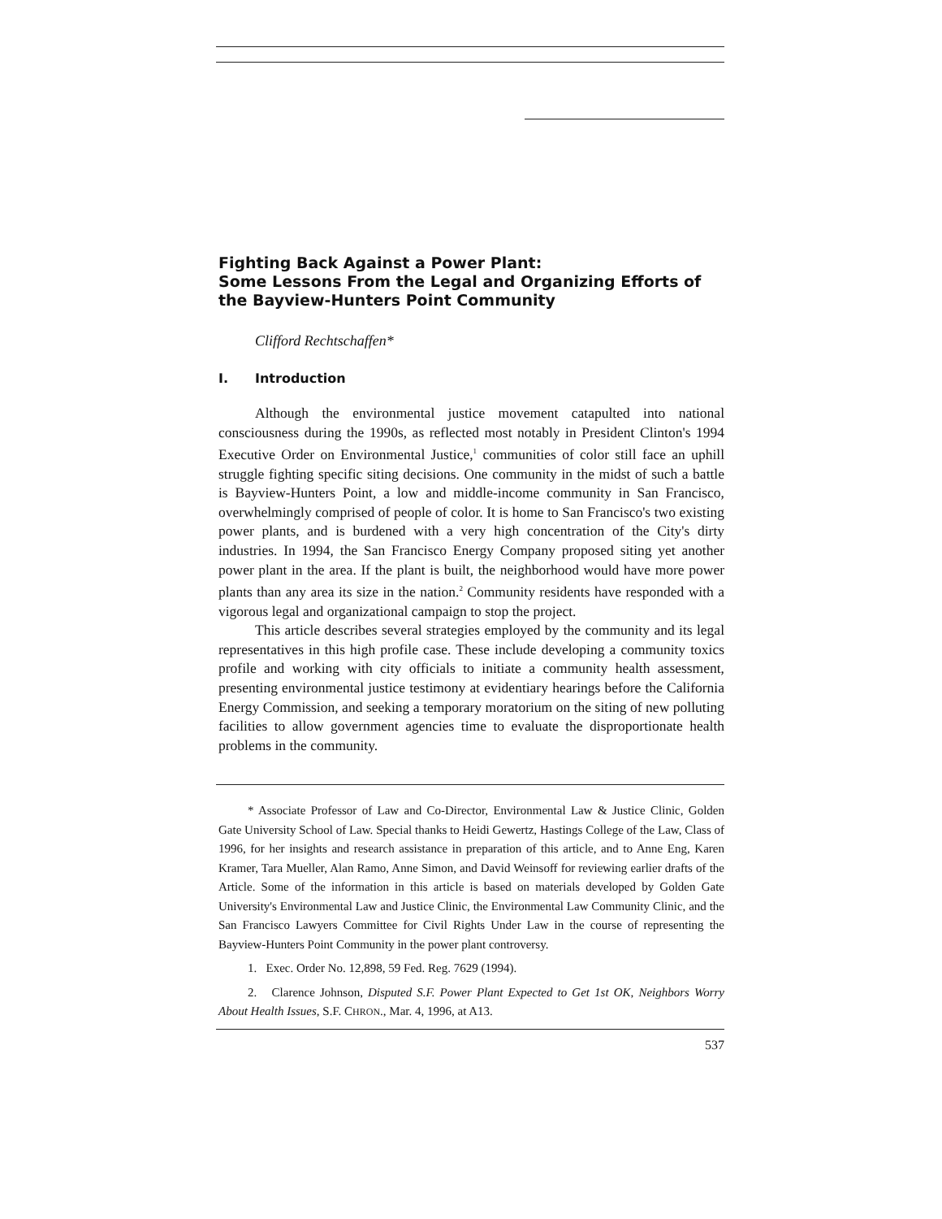Fighting Back Against a Power Plant:
Some Lessons From the Legal and Organizing Efforts of the Bayview-Hunters Point Community
Clifford Rechtschaffen*
I. Introduction
Although the environmental justice movement catapulted into national consciousness during the 1990s, as reflected most notably in President Clinton's 1994 Executive Order on Environmental Justice,<sup>1</sup> communities of color still face an uphill struggle fighting specific siting decisions. One community in the midst of such a battle is Bayview-Hunters Point, a low and middle-income community in San Francisco, overwhelmingly comprised of people of color. It is home to San Francisco's two existing power plants, and is burdened with a very high concentration of the City's dirty industries. In 1994, the San Francisco Energy Company proposed siting yet another power plant in the area. If the plant is built, the neighborhood would have more power plants than any area its size in the nation.<sup>2</sup> Community residents have responded with a vigorous legal and organizational campaign to stop the project.
This article describes several strategies employed by the community and its legal representatives in this high profile case. These include developing a community toxics profile and working with city officials to initiate a community health assessment, presenting environmental justice testimony at evidentiary hearings before the California Energy Commission, and seeking a temporary moratorium on the siting of new polluting facilities to allow government agencies time to evaluate the disproportionate health problems in the community.
* Associate Professor of Law and Co-Director, Environmental Law & Justice Clinic, Golden Gate University School of Law. Special thanks to Heidi Gewertz, Hastings College of the Law, Class of 1996, for her insights and research assistance in preparation of this article, and to Anne Eng, Karen Kramer, Tara Mueller, Alan Ramo, Anne Simon, and David Weinsoff for reviewing earlier drafts of the Article. Some of the information in this article is based on materials developed by Golden Gate University's Environmental Law and Justice Clinic, the Environmental Law Community Clinic, and the San Francisco Lawyers Committee for Civil Rights Under Law in the course of representing the Bayview-Hunters Point Community in the power plant controversy.
1. Exec. Order No. 12,898, 59 Fed. Reg. 7629 (1994).
2. Clarence Johnson, Disputed S.F. Power Plant Expected to Get 1st OK, Neighbors Worry About Health Issues, S.F. CHRON., Mar. 4, 1996, at A13.
537